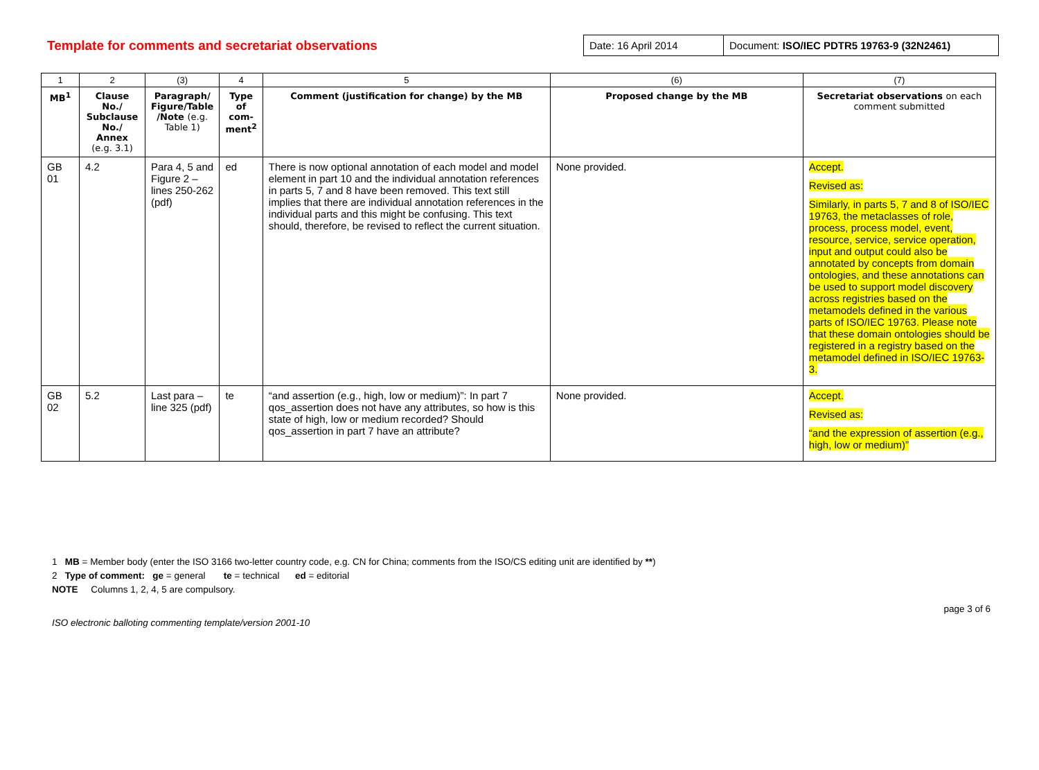Template for comments and secretariat observations
| Date: 16 April 2014 | Document: ISO/IEC PDTR5 19763-9 (32N2461) |
| 1 | 2 | (3) | 4 | 5 | (6) | (7) |
| MB<sup>1</sup> | Clause No./ Subclause No./ Annex (e.g. 3.1) | Paragraph/ Figure/Table /Note (e.g. Table 1) | Type of com-ment<sup>2</sup> | Comment (justification for change) by the MB | Proposed change by the MB | Secretariat observations on each comment submitted |
| GB 01 | 4.2 | Para 4, 5 and Figure 2 – lines 250-262 (pdf) | ed | There is now optional annotation of each model and model element in part 10 and the individual annotation references in parts 5, 7 and 8 have been removed. This text still implies that there are individual annotation references in the individual parts and this might be confusing. This text should, therefore, be revised to reflect the current situation. | None provided. | Accept. Revised as: Similarly, in parts 5, 7 and 8 of ISO/IEC 19763, the metaclasses of role, process, process model, event, resource, service, service operation, input and output could also be annotated by concepts from domain ontologies, and these annotations can be used to support model discovery across registries based on the metamodels defined in the various parts of ISO/IEC 19763. Please note that these domain ontologies should be registered in a registry based on the metamodel defined in ISO/IEC 19763-3. |
| GB 02 | 5.2 | Last para – line 325 (pdf) | te | “and assertion (e.g., high, low or medium)”: In part 7 qos_assertion does not have any attributes, so how is this state of high, low or medium recorded? Should qos_assertion in part 7 have an attribute? | None provided. | Accept. Revised as: “and the expression of assertion (e.g., high, low or medium)” |
1 MB = Member body (enter the ISO 3166 two-letter country code, e.g. CN for China; comments from the ISO/CS editing unit are identified by **)
2 Type of comment: ge = general te = technical ed = editorial
NOTE Columns 1, 2, 4, 5 are compulsory.
ISO electronic balloting commenting template/version 2001-10
page 3 of 6